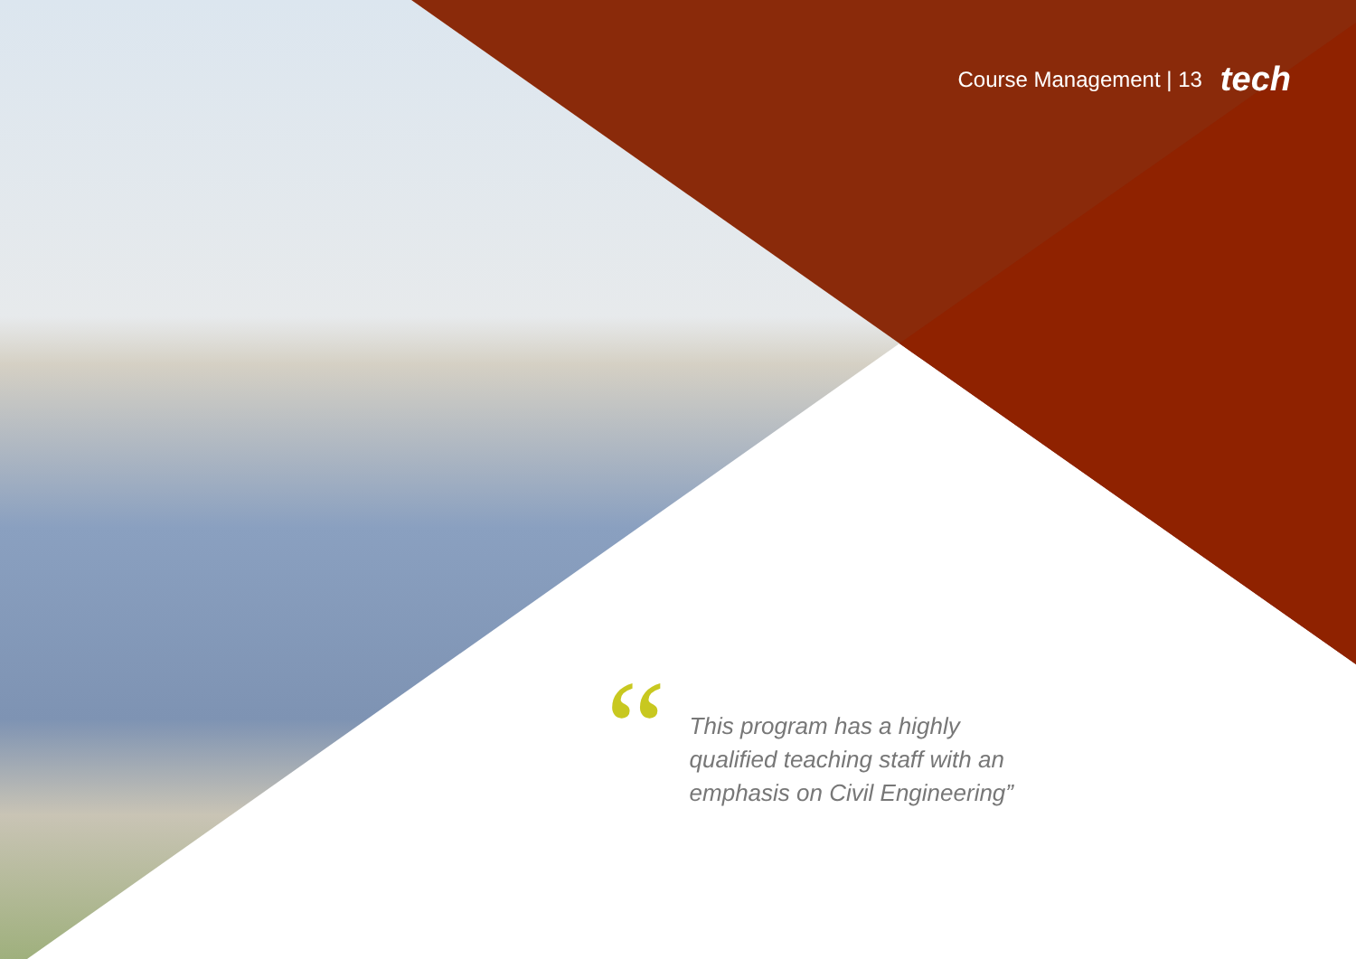Course Management | 13 tech
“
This program has a highly qualified teaching staff with an emphasis on Civil Engineering”